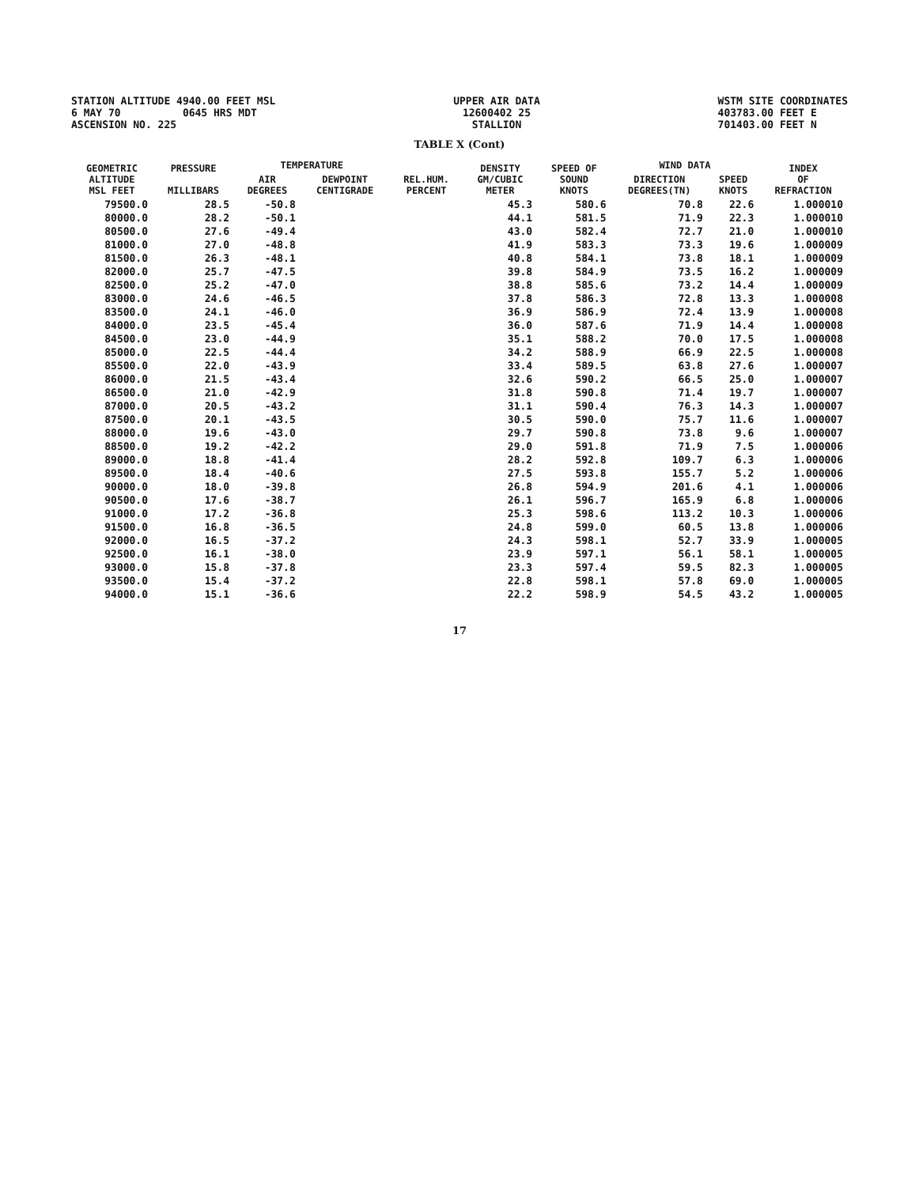STATION ALTITUDE 4940.00 FEET MSL 6 MAY 70 0645 HRS MDT ASCENSION NO. 225
UPPER AIR DATA 12600402 25 STALLION
WSTM SITE COORDINATES 403783.00 FEET E 701403.00 FEET N
TABLE X (Cont)
| GEOMETRIC ALTITUDE MSL FEET | PRESSURE MILLIBARS | TEMPERATURE | | REL.HUM. PERCENT | DENSITY GM/CUBIC METER | SPEED OF SOUND KNOTS | WIND DATA | | INDEX OF REFRACTION |
| --- | --- | --- | --- | --- | --- | --- | --- | --- | --- |
| | | AIR DEGREES | DEWPOINT CENTIGRADE | | | | DIRECTION DEGREES(TN) | SPEED KNOTS | |
| 79500.0 | 28.5 | -50.8 | | | 45.3 | 580.6 | 70.8 | 22.6 | 1.000010 |
| 80000.0 | 28.2 | -50.1 | | | 44.1 | 581.5 | 71.9 | 22.3 | 1.000010 |
| 80500.0 | 27.6 | -49.4 | | | 43.0 | 582.4 | 72.7 | 21.0 | 1.000010 |
| 81000.0 | 27.0 | -48.8 | | | 41.9 | 583.3 | 73.3 | 19.6 | 1.000009 |
| 81500.0 | 26.3 | -48.1 | | | 40.8 | 584.1 | 73.8 | 18.1 | 1.000009 |
| 82000.0 | 25.7 | -47.5 | | | 39.8 | 584.9 | 73.5 | 16.2 | 1.000009 |
| 82500.0 | 25.2 | -47.0 | | | 38.8 | 585.6 | 73.2 | 14.4 | 1.000009 |
| 83000.0 | 24.6 | -46.5 | | | 37.8 | 586.3 | 72.8 | 13.3 | 1.000008 |
| 83500.0 | 24.1 | -46.0 | | | 36.9 | 586.9 | 72.4 | 13.9 | 1.000008 |
| 84000.0 | 23.5 | -45.4 | | | 36.0 | 587.6 | 71.9 | 14.4 | 1.000008 |
| 84500.0 | 23.0 | -44.9 | | | 35.1 | 588.2 | 70.0 | 17.5 | 1.000008 |
| 85000.0 | 22.5 | -44.4 | | | 34.2 | 588.9 | 66.9 | 22.5 | 1.000008 |
| 85500.0 | 22.0 | -43.9 | | | 33.4 | 589.5 | 63.8 | 27.6 | 1.000007 |
| 86000.0 | 21.5 | -43.4 | | | 32.6 | 590.2 | 66.5 | 25.0 | 1.000007 |
| 86500.0 | 21.0 | -42.9 | | | 31.8 | 590.8 | 71.4 | 19.7 | 1.000007 |
| 87000.0 | 20.5 | -43.2 | | | 31.1 | 590.4 | 76.3 | 14.3 | 1.000007 |
| 87500.0 | 20.1 | -43.5 | | | 30.5 | 590.0 | 75.7 | 11.6 | 1.000007 |
| 88000.0 | 19.6 | -43.0 | | | 29.7 | 590.8 | 73.8 | 9.6 | 1.000007 |
| 88500.0 | 19.2 | -42.2 | | | 29.0 | 591.8 | 71.9 | 7.5 | 1.000006 |
| 89000.0 | 18.8 | -41.4 | | | 28.2 | 592.8 | 109.7 | 6.3 | 1.000006 |
| 89500.0 | 18.4 | -40.6 | | | 27.5 | 593.8 | 155.7 | 5.2 | 1.000006 |
| 90000.0 | 18.0 | -39.8 | | | 26.8 | 594.9 | 201.6 | 4.1 | 1.000006 |
| 90500.0 | 17.6 | -38.7 | | | 26.1 | 596.7 | 165.9 | 6.8 | 1.000006 |
| 91000.0 | 17.2 | -36.8 | | | 25.3 | 598.6 | 113.2 | 10.3 | 1.000006 |
| 91500.0 | 16.8 | -36.5 | | | 24.8 | 599.0 | 60.5 | 13.8 | 1.000006 |
| 92000.0 | 16.5 | -37.2 | | | 24.3 | 598.1 | 52.7 | 33.9 | 1.000005 |
| 92500.0 | 16.1 | -38.0 | | | 23.9 | 597.1 | 56.1 | 58.1 | 1.000005 |
| 93000.0 | 15.8 | -37.8 | | | 23.3 | 597.4 | 59.5 | 82.3 | 1.000005 |
| 93500.0 | 15.4 | -37.2 | | | 22.8 | 598.1 | 57.8 | 69.0 | 1.000005 |
| 94000.0 | 15.1 | -36.6 | | | 22.2 | 598.9 | 54.5 | 43.2 | 1.000005 |
17